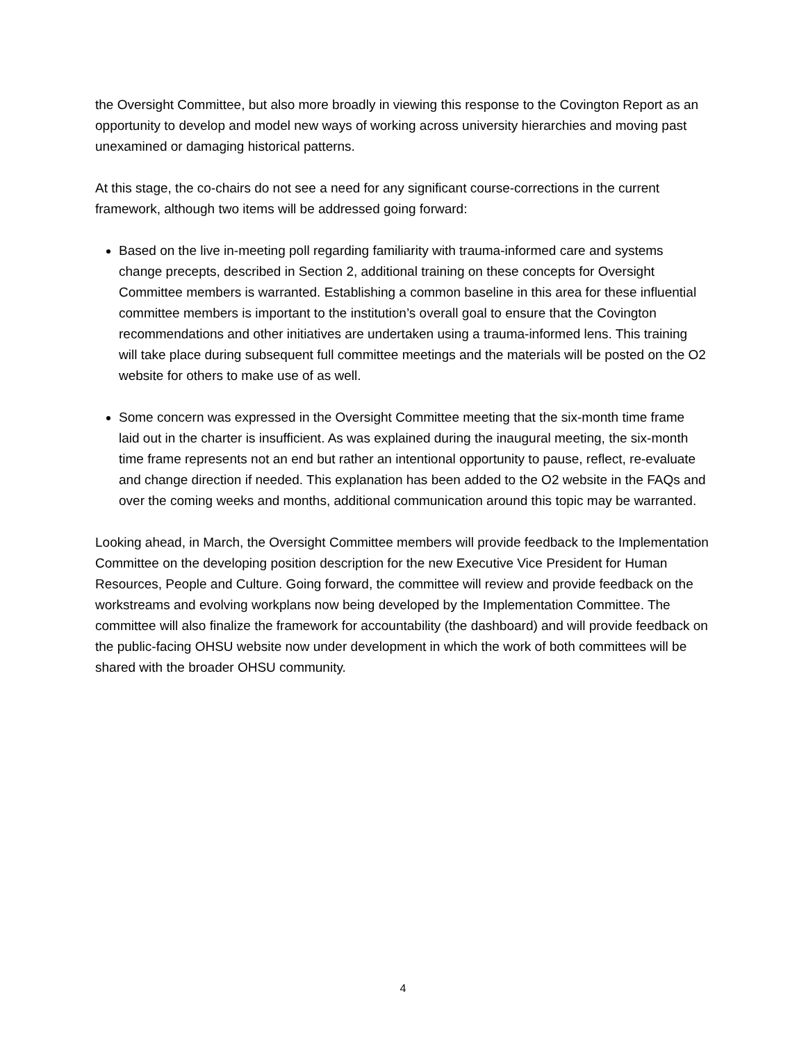the Oversight Committee, but also more broadly in viewing this response to the Covington Report as an opportunity to develop and model new ways of working across university hierarchies and moving past unexamined or damaging historical patterns.
At this stage, the co-chairs do not see a need for any significant course-corrections in the current framework, although two items will be addressed going forward:
Based on the live in-meeting poll regarding familiarity with trauma-informed care and systems change precepts, described in Section 2, additional training on these concepts for Oversight Committee members is warranted. Establishing a common baseline in this area for these influential committee members is important to the institution’s overall goal to ensure that the Covington recommendations and other initiatives are undertaken using a trauma-informed lens. This training will take place during subsequent full committee meetings and the materials will be posted on the O2 website for others to make use of as well.
Some concern was expressed in the Oversight Committee meeting that the six-month time frame laid out in the charter is insufficient. As was explained during the inaugural meeting, the six-month time frame represents not an end but rather an intentional opportunity to pause, reflect, re-evaluate and change direction if needed. This explanation has been added to the O2 website in the FAQs and over the coming weeks and months, additional communication around this topic may be warranted.
Looking ahead, in March, the Oversight Committee members will provide feedback to the Implementation Committee on the developing position description for the new Executive Vice President for Human Resources, People and Culture. Going forward, the committee will review and provide feedback on the workstreams and evolving workplans now being developed by the Implementation Committee. The committee will also finalize the framework for accountability (the dashboard) and will provide feedback on the public-facing OHSU website now under development in which the work of both committees will be shared with the broader OHSU community.
4